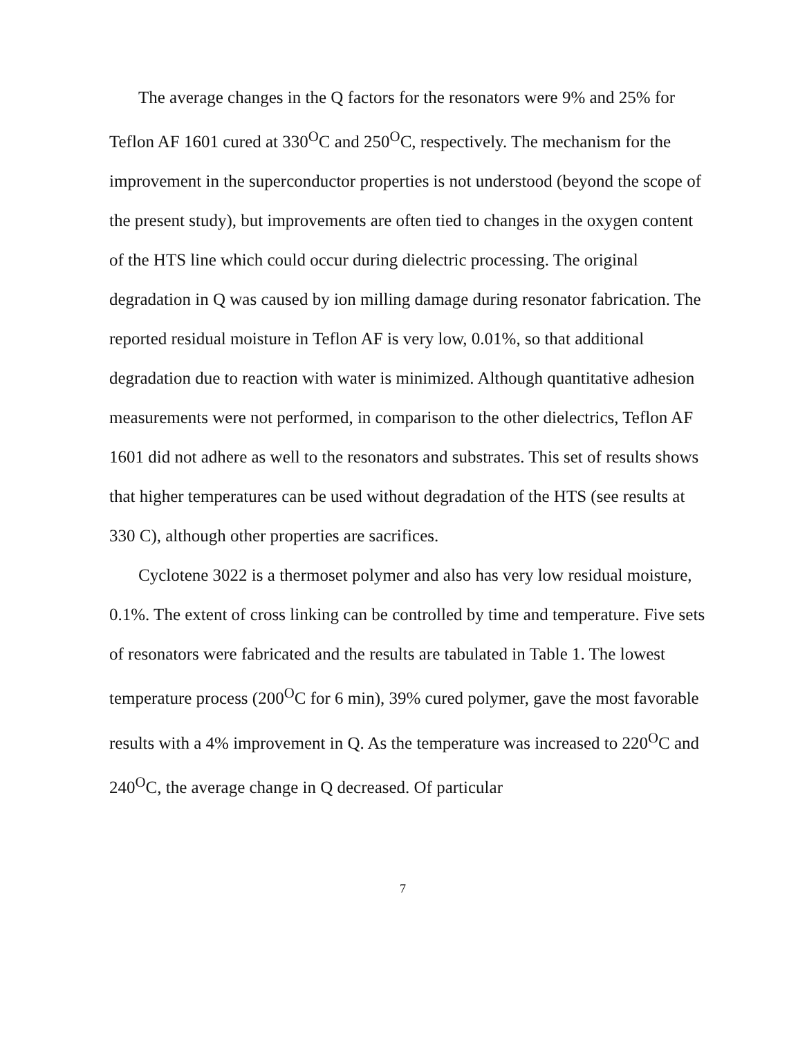The average changes in the Q factors for the resonators were 9% and 25% for Teflon AF 1601 cured at 330<sup>O</sup>C and 250<sup>O</sup>C, respectively. The mechanism for the improvement in the superconductor properties is not understood (beyond the scope of the present study), but improvements are often tied to changes in the oxygen content of the HTS line which could occur during dielectric processing. The original degradation in Q was caused by ion milling damage during resonator fabrication. The reported residual moisture in Teflon AF is very low, 0.01%, so that additional degradation due to reaction with water is minimized. Although quantitative adhesion measurements were not performed, in comparison to the other dielectrics, Teflon AF 1601 did not adhere as well to the resonators and substrates. This set of results shows that higher temperatures can be used without degradation of the HTS (see results at 330 C), although other properties are sacrifices.
Cyclotene 3022 is a thermoset polymer and also has very low residual moisture, 0.1%. The extent of cross linking can be controlled by time and temperature. Five sets of resonators were fabricated and the results are tabulated in Table 1. The lowest temperature process (200<sup>O</sup>C for 6 min), 39% cured polymer, gave the most favorable results with a 4% improvement in Q. As the temperature was increased to 220<sup>O</sup>C and 240<sup>O</sup>C, the average change in Q decreased. Of particular
7